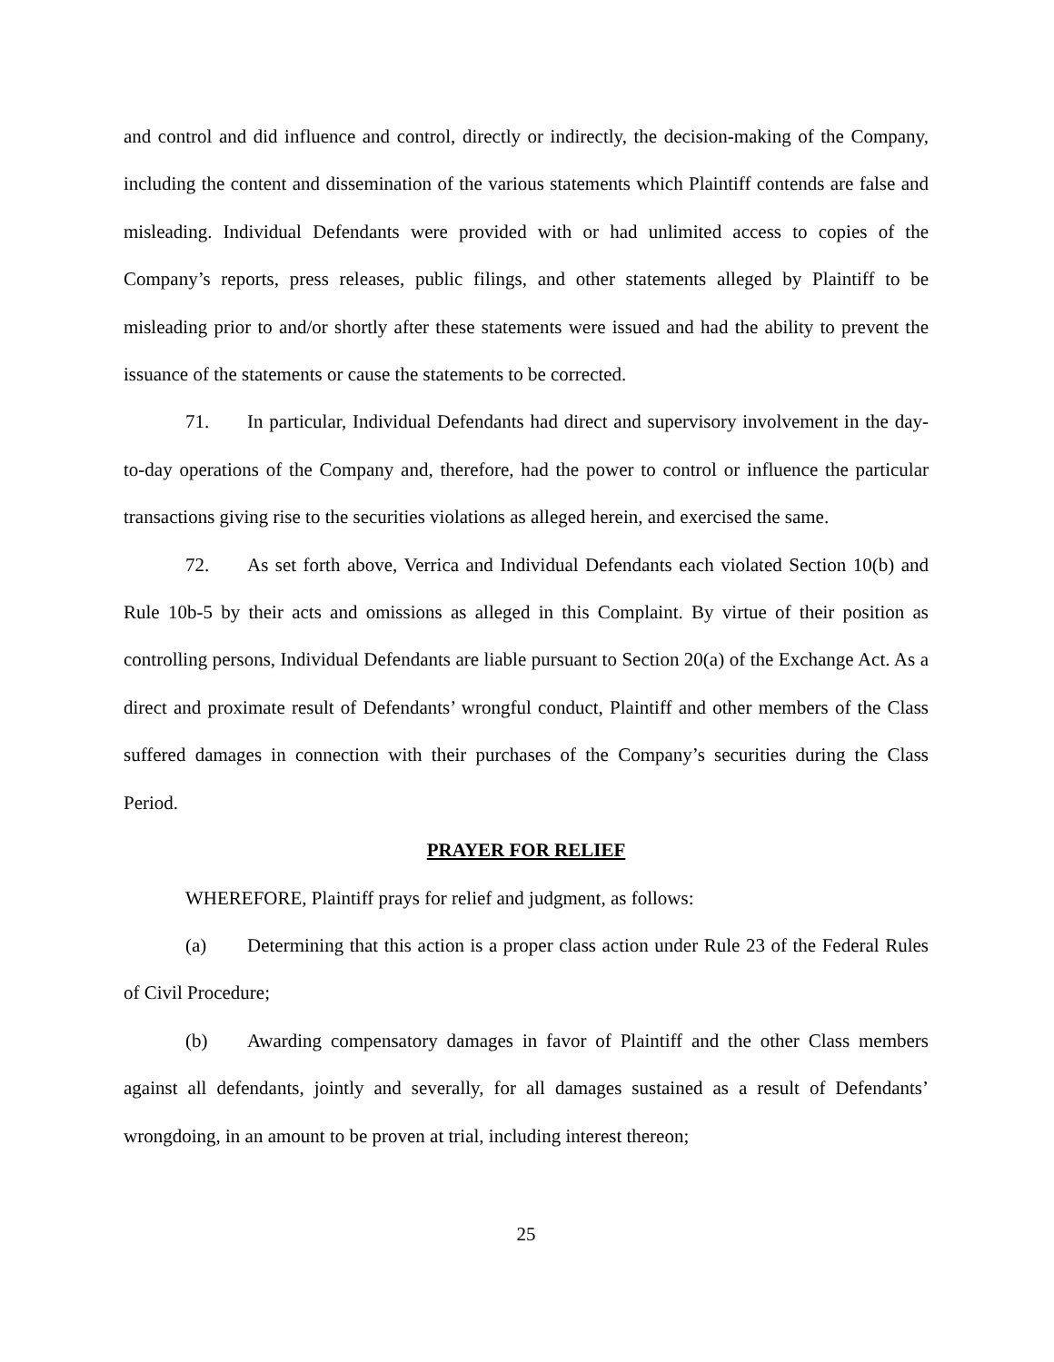and control and did influence and control, directly or indirectly, the decision-making of the Company, including the content and dissemination of the various statements which Plaintiff contends are false and misleading. Individual Defendants were provided with or had unlimited access to copies of the Company’s reports, press releases, public filings, and other statements alleged by Plaintiff to be misleading prior to and/or shortly after these statements were issued and had the ability to prevent the issuance of the statements or cause the statements to be corrected.
71. In particular, Individual Defendants had direct and supervisory involvement in the day-to-day operations of the Company and, therefore, had the power to control or influence the particular transactions giving rise to the securities violations as alleged herein, and exercised the same.
72. As set forth above, Verrica and Individual Defendants each violated Section 10(b) and Rule 10b-5 by their acts and omissions as alleged in this Complaint. By virtue of their position as controlling persons, Individual Defendants are liable pursuant to Section 20(a) of the Exchange Act. As a direct and proximate result of Defendants’ wrongful conduct, Plaintiff and other members of the Class suffered damages in connection with their purchases of the Company’s securities during the Class Period.
PRAYER FOR RELIEF
WHEREFORE, Plaintiff prays for relief and judgment, as follows:
(a) Determining that this action is a proper class action under Rule 23 of the Federal Rules of Civil Procedure;
(b) Awarding compensatory damages in favor of Plaintiff and the other Class members against all defendants, jointly and severally, for all damages sustained as a result of Defendants’ wrongdoing, in an amount to be proven at trial, including interest thereon;
25